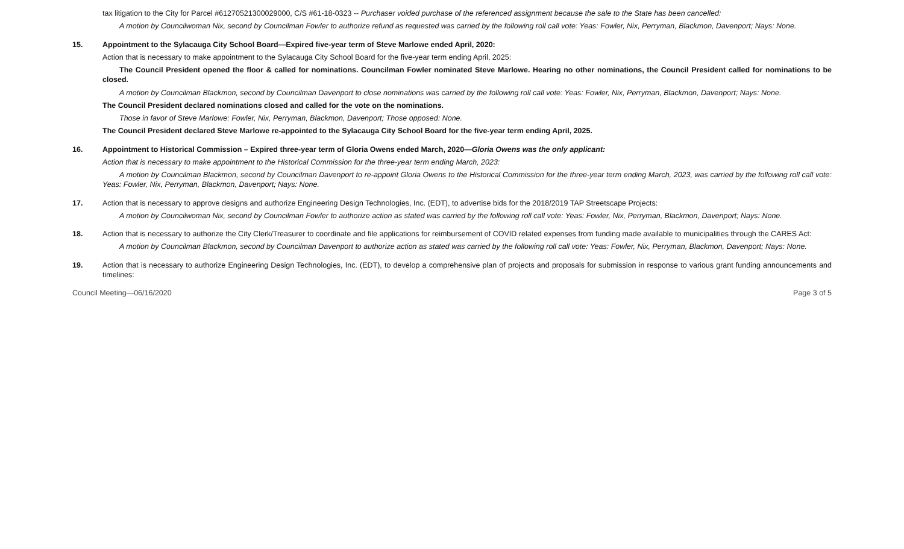tax litigation to the City for Parcel #61270521300029000, C/S #61-18-0323 -- Purchaser voided purchase of the referenced assignment because the sale to the State has been cancelled:
A motion by Councilwoman Nix, second by Councilman Fowler to authorize refund as requested was carried by the following roll call vote: Yeas: Fowler, Nix, Perryman, Blackmon, Davenport; Nays: None.
15. Appointment to the Sylacauga City School Board—Expired five-year term of Steve Marlowe ended April, 2020:
Action that is necessary to make appointment to the Sylacauga City School Board for the five-year term ending April, 2025:
The Council President opened the floor & called for nominations. Councilman Fowler nominated Steve Marlowe. Hearing no other nominations, the Council President called for nominations to be closed.
A motion by Councilman Blackmon, second by Councilman Davenport to close nominations was carried by the following roll call vote: Yeas: Fowler, Nix, Perryman, Blackmon, Davenport; Nays: None.
The Council President declared nominations closed and called for the vote on the nominations.
Those in favor of Steve Marlowe: Fowler, Nix, Perryman, Blackmon, Davenport; Those opposed: None.
The Council President declared Steve Marlowe re-appointed to the Sylacauga City School Board for the five-year term ending April, 2025.
16. Appointment to Historical Commission – Expired three-year term of Gloria Owens ended March, 2020—Gloria Owens was the only applicant:
Action that is necessary to make appointment to the Historical Commission for the three-year term ending March, 2023:
A motion by Councilman Blackmon, second by Councilman Davenport to re-appoint Gloria Owens to the Historical Commission for the three-year term ending March, 2023, was carried by the following roll call vote: Yeas: Fowler, Nix, Perryman, Blackmon, Davenport; Nays: None.
17. Action that is necessary to approve designs and authorize Engineering Design Technologies, Inc. (EDT), to advertise bids for the 2018/2019 TAP Streetscape Projects:
A motion by Councilwoman Nix, second by Councilman Fowler to authorize action as stated was carried by the following roll call vote: Yeas: Fowler, Nix, Perryman, Blackmon, Davenport; Nays: None.
18. Action that is necessary to authorize the City Clerk/Treasurer to coordinate and file applications for reimbursement of COVID related expenses from funding made available to municipalities through the CARES Act:
A motion by Councilman Blackmon, second by Councilman Davenport to authorize action as stated was carried by the following roll call vote: Yeas: Fowler, Nix, Perryman, Blackmon, Davenport; Nays: None.
19. Action that is necessary to authorize Engineering Design Technologies, Inc. (EDT), to develop a comprehensive plan of projects and proposals for submission in response to various grant funding announcements and timelines:
Council Meeting—06/16/2020 Page 3 of 5